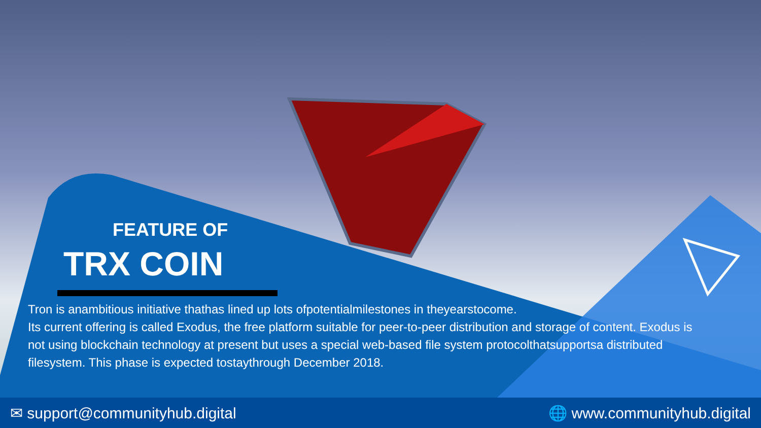FEATURE OF
TRX COIN
Tron is anambitious initiative thathas lined up lots ofpotentialmilestones in theyearstocome.
Its current offering is called Exodus, the free platform suitable for peer-to-peer distribution and storage of content. Exodus is not using blockchain technology at present but uses a special web-based file system protocolthatsupportsa distributed filesystem. This phase is expected tostaythrough December 2018.
✉ support@communityhub.digital 🌐 www.communityhub.digital